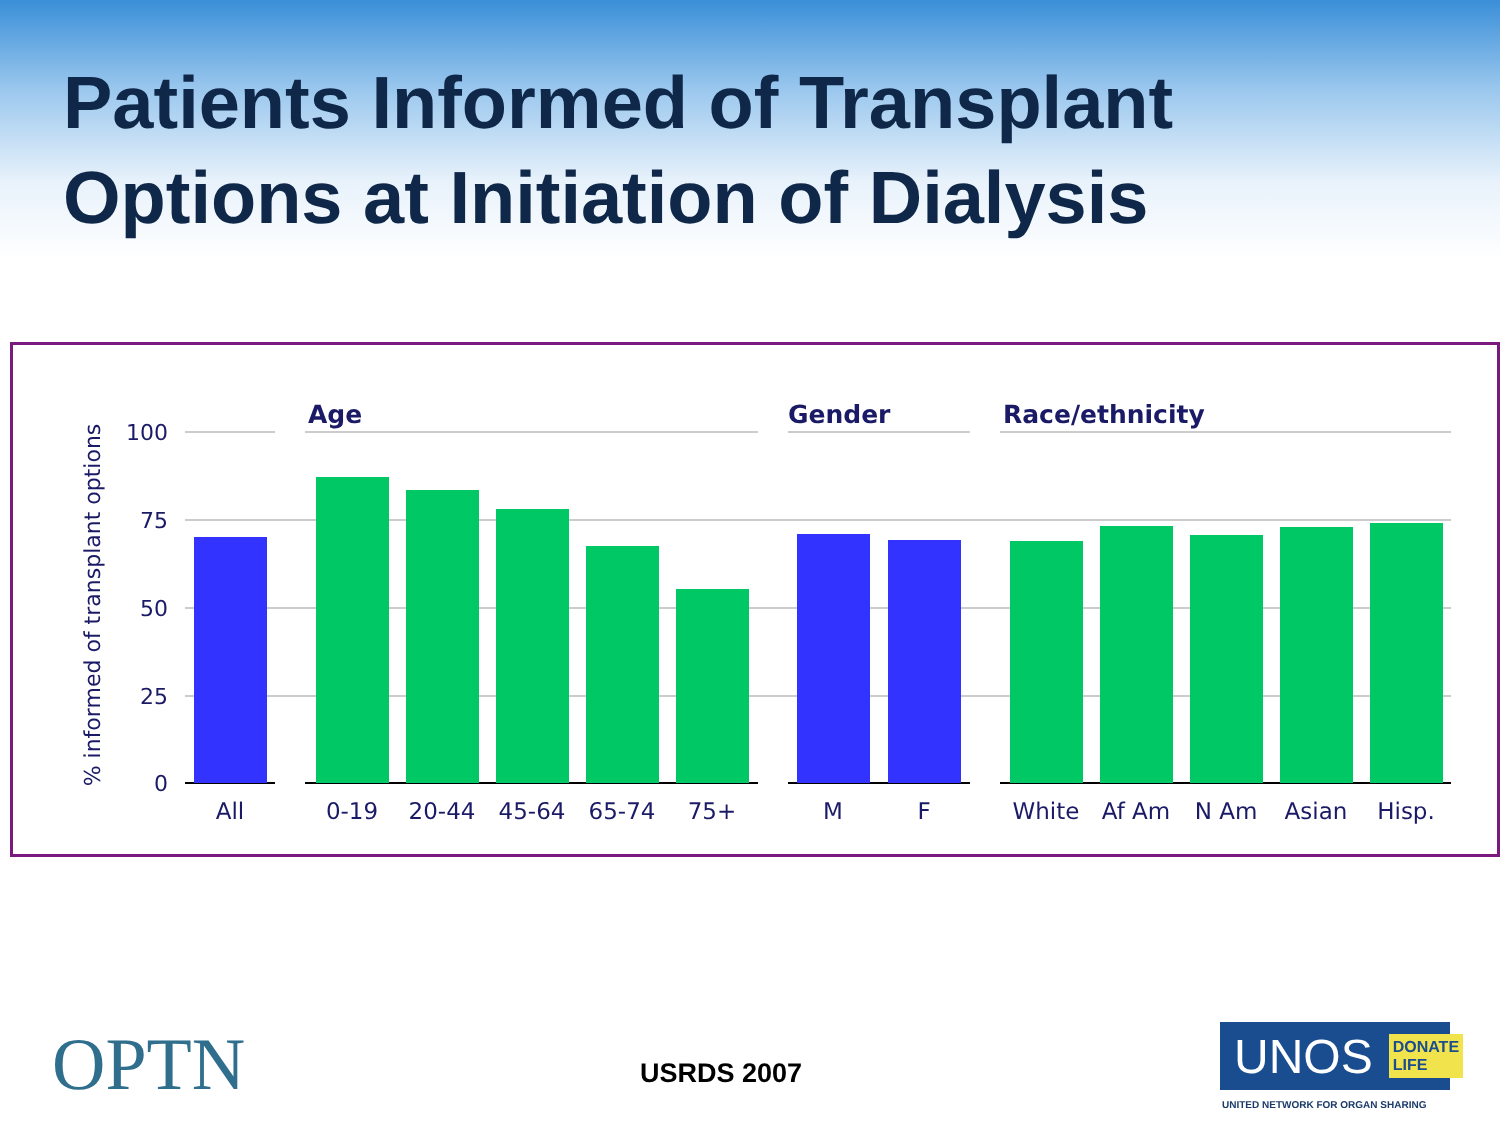Patients Informed of Transplant
Options at Initiation of Dialysis
100
75
50
25
0
% informed of transplant options
Age
Gender
Race/ethnicity
All
0-19
20-44
45-64
65-74
75+
M
F
White
Af Am
N Am
Asian
Hisp.
OPTN USRDS 2007
UNOS DONATE
LIFE
UNITED NETWORK FOR ORGAN SHARING